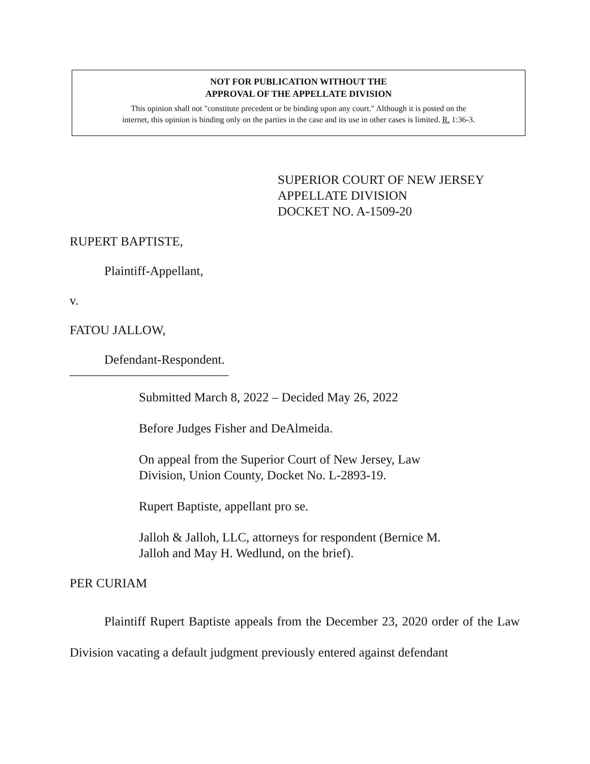NOT FOR PUBLICATION WITHOUT THE
APPROVAL OF THE APPELLATE DIVISION
This opinion shall not "constitute precedent or be binding upon any court." Although it is posted on the
internet, this opinion is binding only on the parties in the case and its use in other cases is limited. R. 1:36-3.
SUPERIOR COURT OF NEW JERSEY
APPELLATE DIVISION
DOCKET NO. A-1509-20
RUPERT BAPTISTE,
Plaintiff-Appellant,
v.
FATOU JALLOW,
Defendant-Respondent.
_________________________
Submitted March 8, 2022 – Decided May 26, 2022
Before Judges Fisher and DeAlmeida.
On appeal from the Superior Court of New Jersey, Law Division, Union County, Docket No. L-2893-19.
Rupert Baptiste, appellant pro se.
Jalloh & Jalloh, LLC, attorneys for respondent (Bernice M. Jalloh and May H. Wedlund, on the brief).
PER CURIAM
Plaintiff Rupert Baptiste appeals from the December 23, 2020 order of the Law Division vacating a default judgment previously entered against defendant